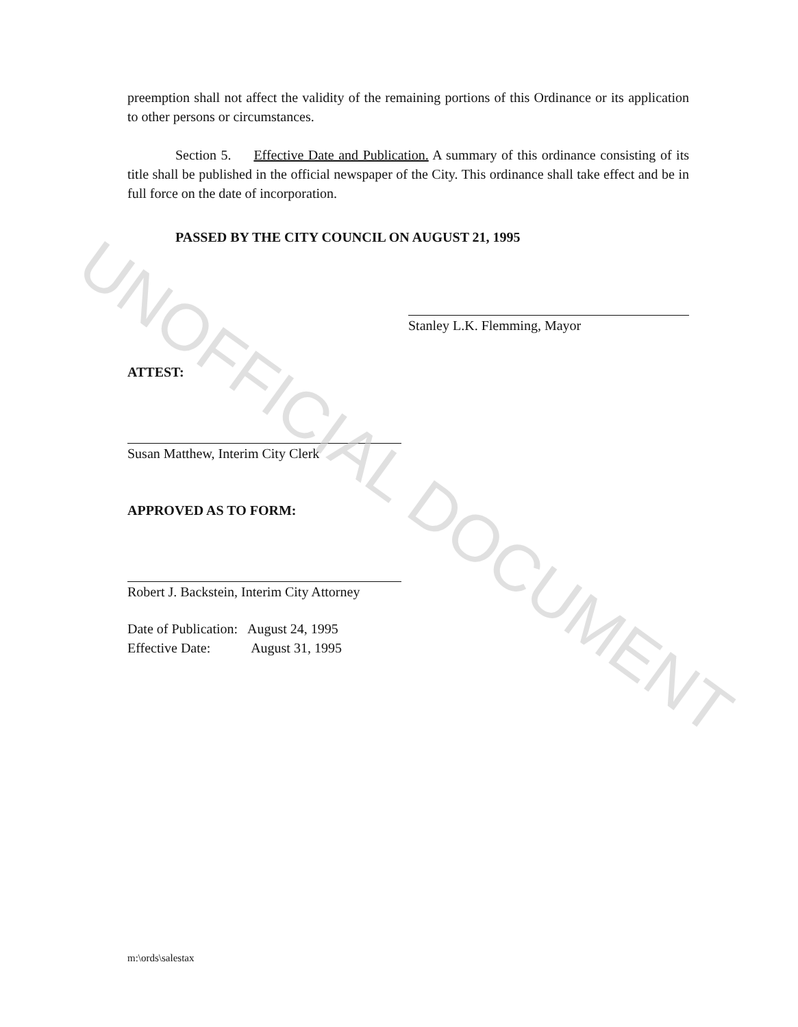preemption shall not affect the validity of the remaining portions of this Ordinance or its application to other persons or circumstances.
Section 5. Effective Date and Publication. A summary of this ordinance consisting of its title shall be published in the official newspaper of the City. This ordinance shall take effect and be in full force on the date of incorporation.
PASSED BY THE CITY COUNCIL ON AUGUST 21, 1995
Stanley L.K. Flemming, Mayor
ATTEST:
Susan Matthew, Interim City Clerk
APPROVED AS TO FORM:
Robert J. Backstein, Interim City Attorney
Date of Publication: August 24, 1995
Effective Date: August 31, 1995
m:\ords\salestax
UNOFFICIAL DOCUMENT